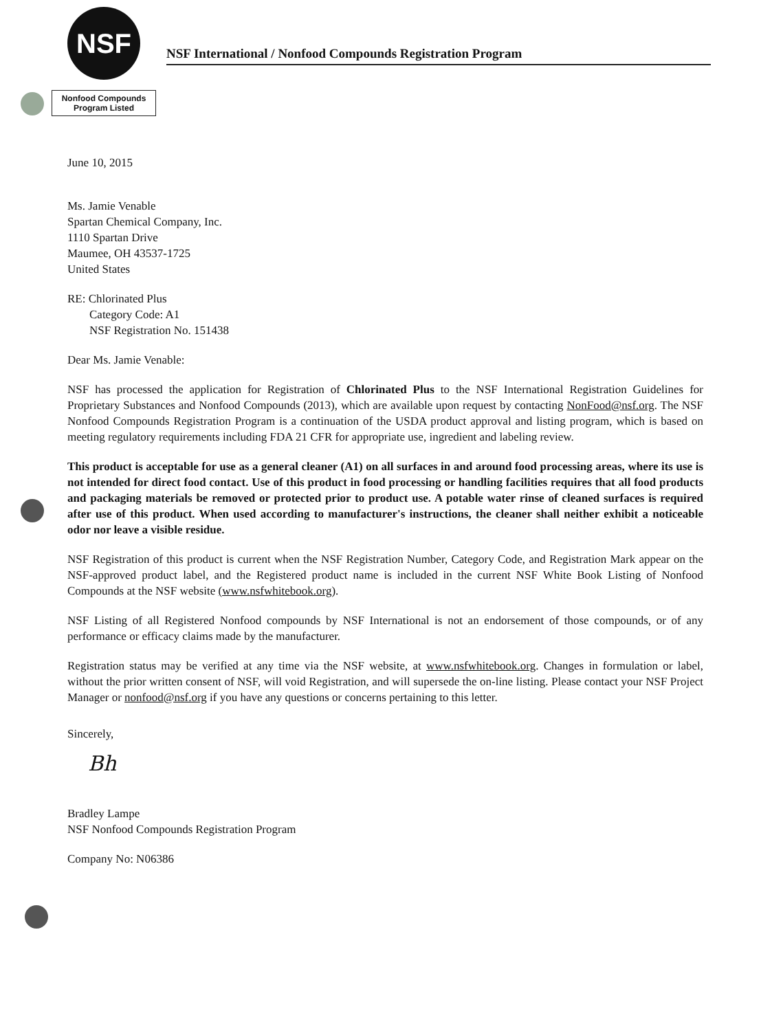NSF
NSF International / Nonfood Compounds Registration Program
Nonfood Compounds
Program Listed
June 10, 2015
Ms. Jamie Venable
Spartan Chemical Company, Inc.
1110 Spartan Drive
Maumee, OH 43537-1725
United States
RE: Chlorinated Plus
Category Code: A1
NSF Registration No. 151438
Dear Ms. Jamie Venable:
NSF has processed the application for Registration of Chlorinated Plus to the NSF International Registration Guidelines for Proprietary Substances and Nonfood Compounds (2013), which are available upon request by contacting NonFood@nsf.org. The NSF Nonfood Compounds Registration Program is a continuation of the USDA product approval and listing program, which is based on meeting regulatory requirements including FDA 21 CFR for appropriate use, ingredient and labeling review.
This product is acceptable for use as a general cleaner (A1) on all surfaces in and around food processing areas, where its use is not intended for direct food contact. Use of this product in food processing or handling facilities requires that all food products and packaging materials be removed or protected prior to product use. A potable water rinse of cleaned surfaces is required after use of this product. When used according to manufacturer's instructions, the cleaner shall neither exhibit a noticeable odor nor leave a visible residue.
NSF Registration of this product is current when the NSF Registration Number, Category Code, and Registration Mark appear on the NSF-approved product label, and the Registered product name is included in the current NSF White Book Listing of Nonfood Compounds at the NSF website (www.nsfwhitebook.org).
NSF Listing of all Registered Nonfood compounds by NSF International is not an endorsement of those compounds, or of any performance or efficacy claims made by the manufacturer.
Registration status may be verified at any time via the NSF website, at www.nsfwhitebook.org. Changes in formulation or label, without the prior written consent of NSF, will void Registration, and will supersede the on-line listing. Please contact your NSF Project Manager or nonfood@nsf.org if you have any questions or concerns pertaining to this letter.
Sincerely,
Bh
Bradley Lampe
NSF Nonfood Compounds Registration Program
Company No: N06386